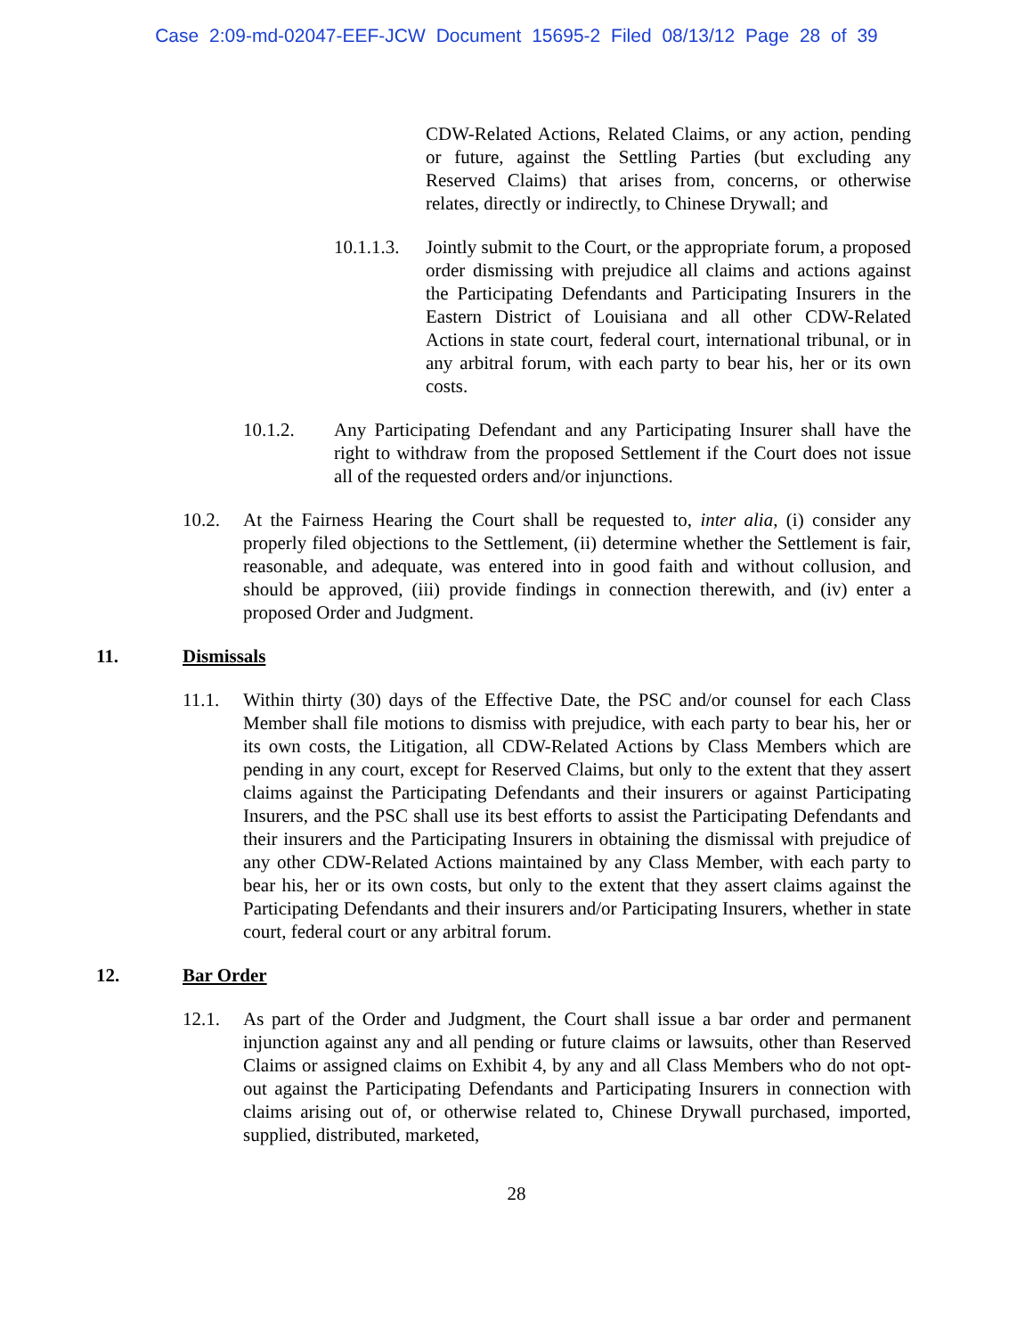Case 2:09-md-02047-EEF-JCW Document 15695-2 Filed 08/13/12 Page 28 of 39
CDW-Related Actions, Related Claims, or any action, pending or future, against the Settling Parties (but excluding any Reserved Claims) that arises from, concerns, or otherwise relates, directly or indirectly, to Chinese Drywall; and
10.1.1.3.
Jointly submit to the Court, or the appropriate forum, a proposed order dismissing with prejudice all claims and actions against the Participating Defendants and Participating Insurers in the Eastern District of Louisiana and all other CDW-Related Actions in state court, federal court, international tribunal, or in any arbitral forum, with each party to bear his, her or its own costs.
10.1.2. Any Participating Defendant and any Participating Insurer shall have the right to withdraw from the proposed Settlement if the Court does not issue all of the requested orders and/or injunctions.
10.2. At the Fairness Hearing the Court shall be requested to, inter alia, (i) consider any properly filed objections to the Settlement, (ii) determine whether the Settlement is fair, reasonable, and adequate, was entered into in good faith and without collusion, and should be approved, (iii) provide findings in connection therewith, and (iv) enter a proposed Order and Judgment.
11. Dismissals
11.1. Within thirty (30) days of the Effective Date, the PSC and/or counsel for each Class Member shall file motions to dismiss with prejudice, with each party to bear his, her or its own costs, the Litigation, all CDW-Related Actions by Class Members which are pending in any court, except for Reserved Claims, but only to the extent that they assert claims against the Participating Defendants and their insurers or against Participating Insurers, and the PSC shall use its best efforts to assist the Participating Defendants and their insurers and the Participating Insurers in obtaining the dismissal with prejudice of any other CDW-Related Actions maintained by any Class Member, with each party to bear his, her or its own costs, but only to the extent that they assert claims against the Participating Defendants and their insurers and/or Participating Insurers, whether in state court, federal court or any arbitral forum.
12. Bar Order
12.1. As part of the Order and Judgment, the Court shall issue a bar order and permanent injunction against any and all pending or future claims or lawsuits, other than Reserved Claims or assigned claims on Exhibit 4, by any and all Class Members who do not opt-out against the Participating Defendants and Participating Insurers in connection with claims arising out of, or otherwise related to, Chinese Drywall purchased, imported, supplied, distributed, marketed,
28